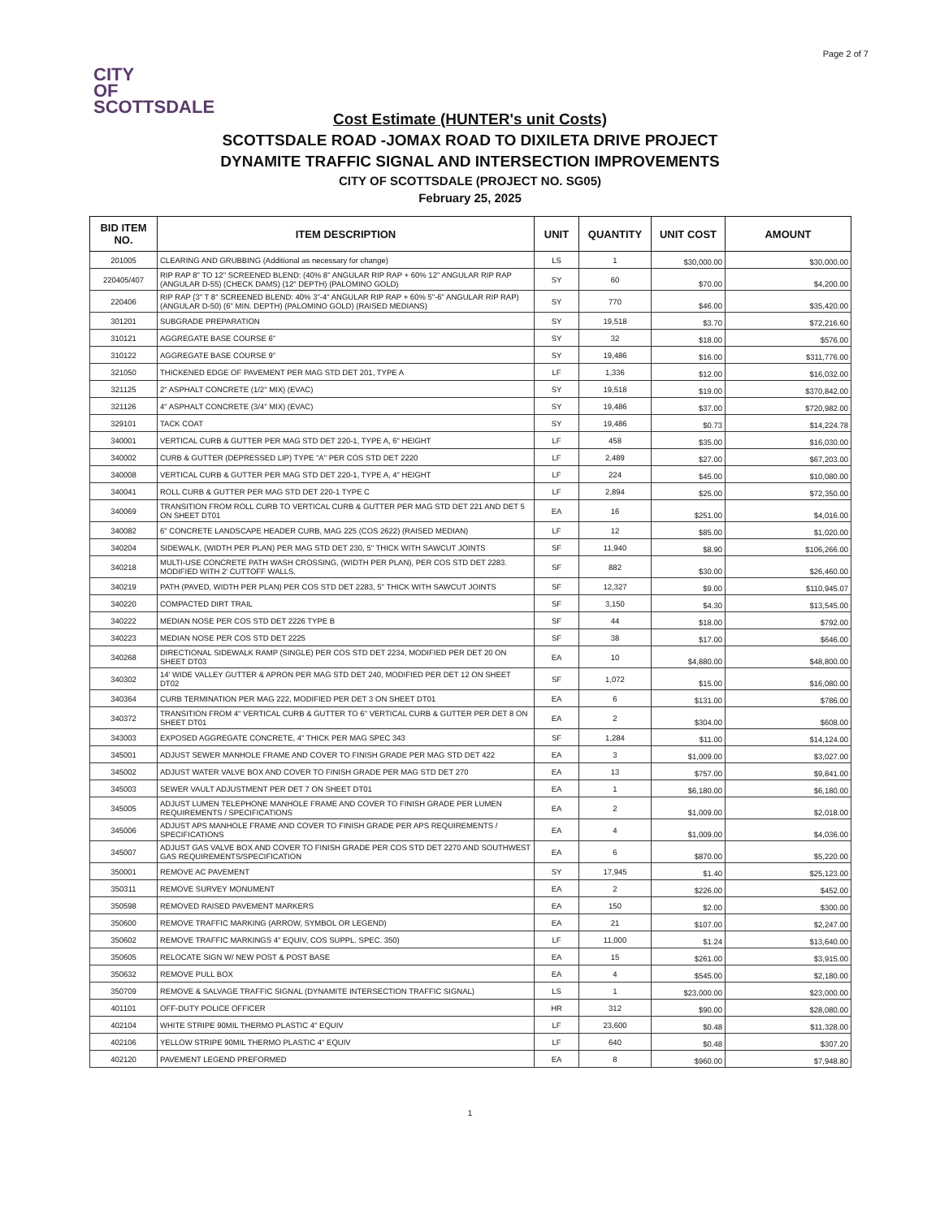Page 2 of 7
CITY
OF
SCOTTSDALE
Cost Estimate (HUNTER's unit Costs)
SCOTTSDALE ROAD -JOMAX ROAD TO DIXILETA DRIVE PROJECT
DYNAMITE TRAFFIC SIGNAL AND INTERSECTION IMPROVEMENTS
CITY OF SCOTTSDALE (PROJECT NO. SG05)
February 25, 2025
| BID ITEM NO. | ITEM DESCRIPTION | UNIT | QUANTITY | UNIT COST | AMOUNT |
| --- | --- | --- | --- | --- | --- |
| 201005 | CLEARING AND GRUBBING (Additional as necessary for change) | LS | 1 | $30,000.00 | $30,000.00 |
| 220405/407 | RIP RAP 8" TO 12" SCREENED BLEND: (40% 8" ANGULAR RIP RAP + 60% 12" ANGULAR RIP RAP (ANGULAR D-55) (CHECK DAMS) (12" DEPTH) (PALOMINO GOLD) | SY | 60 | $70.00 | $4,200.00 |
| 220406 | RIP RAP (3" T 8" SCREENED BLEND: 40% 3"-4" ANGULAR RIP RAP + 60% 5"-6" ANGULAR RIP RAP) (ANGULAR D-50) (6" MIN. DEPTH) (PALOMINO GOLD) (RAISED MEDIANS) | SY | 770 | $46.00 | $35,420.00 |
| 301201 | SUBGRADE PREPARATION | SY | 19,518 | $3.70 | $72,216.60 |
| 310121 | AGGREGATE BASE COURSE 6" | SY | 32 | $18.00 | $576.00 |
| 310122 | AGGREGATE BASE COURSE 9" | SY | 19,486 | $16.00 | $311,776.00 |
| 321050 | THICKENED EDGE OF PAVEMENT PER MAG STD DET 201, TYPE A | LF | 1,336 | $12.00 | $16,032.00 |
| 321125 | 2" ASPHALT CONCRETE (1/2" MIX) (EVAC) | SY | 19,518 | $19.00 | $370,842.00 |
| 321126 | 4" ASPHALT CONCRETE (3/4" MIX) (EVAC) | SY | 19,486 | $37.00 | $720,982.00 |
| 329101 | TACK COAT | SY | 19,486 | $0.73 | $14,224.78 |
| 340001 | VERTICAL CURB & GUTTER PER MAG STD DET 220-1, TYPE A, 6" HEIGHT | LF | 458 | $35.00 | $16,030.00 |
| 340002 | CURB & GUTTER (DEPRESSED LIP) TYPE "A" PER COS STD DET 2220 | LF | 2,489 | $27.00 | $67,203.00 |
| 340008 | VERTICAL CURB & GUTTER PER MAG STD DET 220-1, TYPE A, 4" HEIGHT | LF | 224 | $45.00 | $10,080.00 |
| 340041 | ROLL CURB & GUTTER PER MAG STD DET 220-1 TYPE C | LF | 2,894 | $25.00 | $72,350.00 |
| 340069 | TRANSITION FROM ROLL CURB TO VERTICAL CURB & GUTTER PER MAG STD DET 221 AND DET 5 ON SHEET DT01 | EA | 16 | $251.00 | $4,016.00 |
| 340082 | 6" CONCRETE LANDSCAPE HEADER CURB, MAG 225 (COS 2622) (RAISED MEDIAN) | LF | 12 | $85.00 | $1,020.00 |
| 340204 | SIDEWALK, (WIDTH PER PLAN) PER MAG STD DET 230, 5" THICK WITH SAWCUT JOINTS | SF | 11,940 | $8.90 | $106,266.00 |
| 340218 | MULTI-USE CONCRETE PATH WASH CROSSING, (WIDTH PER PLAN), PER COS STD DET 2283. MODIFIED WITH 2' CUTTOFF WALLS. | SF | 882 | $30.00 | $26,460.00 |
| 340219 | PATH (PAVED, WIDTH PER PLAN) PER COS STD DET 2283, 5" THICK WITH SAWCUT JOINTS | SF | 12,327 | $9.00 | $110,945.07 |
| 340220 | COMPACTED DIRT TRAIL | SF | 3,150 | $4.30 | $13,545.00 |
| 340222 | MEDIAN NOSE PER COS STD DET 2226 TYPE B | SF | 44 | $18.00 | $792.00 |
| 340223 | MEDIAN NOSE PER COS STD DET 2225 | SF | 38 | $17.00 | $646.00 |
| 340268 | DIRECTIONAL SIDEWALK RAMP (SINGLE) PER COS STD DET 2234, MODIFIED PER DET 20 ON SHEET DT03 | EA | 10 | $4,880.00 | $48,800.00 |
| 340302 | 14' WIDE VALLEY GUTTER & APRON PER MAG STD DET 240, MODIFIED PER DET 12 ON SHEET DT02 | SF | 1,072 | $15.00 | $16,080.00 |
| 340364 | CURB TERMINATION PER MAG 222, MODIFIED PER DET 3 ON SHEET DT01 | EA | 6 | $131.00 | $786.00 |
| 340372 | TRANSITION FROM 4" VERTICAL CURB & GUTTER TO 6" VERTICAL CURB & GUTTER PER DET 8 ON SHEET DT01 | EA | 2 | $304.00 | $608.00 |
| 343003 | EXPOSED AGGREGATE CONCRETE, 4" THICK PER MAG SPEC 343 | SF | 1,284 | $11.00 | $14,124.00 |
| 345001 | ADJUST SEWER MANHOLE FRAME AND COVER TO FINISH GRADE PER MAG STD DET 422 | EA | 3 | $1,009.00 | $3,027.00 |
| 345002 | ADJUST WATER VALVE BOX AND COVER TO FINISH GRADE PER MAG STD DET 270 | EA | 13 | $757.00 | $9,841.00 |
| 345003 | SEWER VAULT ADJUSTMENT PER DET 7 ON SHEET DT01 | EA | 1 | $6,180.00 | $6,180.00 |
| 345005 | ADJUST LUMEN TELEPHONE MANHOLE FRAME AND COVER TO FINISH GRADE PER LUMEN REQUIREMENTS / SPECIFICATIONS | EA | 2 | $1,009.00 | $2,018.00 |
| 345006 | ADJUST APS MANHOLE FRAME AND COVER TO FINISH GRADE PER APS REQUIREMENTS / SPECIFICATIONS | EA | 4 | $1,009.00 | $4,036.00 |
| 345007 | ADJUST GAS VALVE BOX AND COVER TO FINISH GRADE PER COS STD DET 2270 AND SOUTHWEST GAS REQUIREMENTS/SPECIFICATION | EA | 6 | $870.00 | $5,220.00 |
| 350001 | REMOVE AC PAVEMENT | SY | 17,945 | $1.40 | $25,123.00 |
| 350311 | REMOVE SURVEY MONUMENT | EA | 2 | $226.00 | $452.00 |
| 350598 | REMOVED RAISED PAVEMENT MARKERS | EA | 150 | $2.00 | $300.00 |
| 350600 | REMOVE TRAFFIC MARKING (ARROW, SYMBOL OR LEGEND) | EA | 21 | $107.00 | $2,247.00 |
| 350602 | REMOVE TRAFFIC MARKINGS 4" EQUIV, COS SUPPL. SPEC. 350) | LF | 11,000 | $1.24 | $13,640.00 |
| 350605 | RELOCATE SIGN W/ NEW POST & POST BASE | EA | 15 | $261.00 | $3,915.00 |
| 350632 | REMOVE PULL BOX | EA | 4 | $545.00 | $2,180.00 |
| 350709 | REMOVE & SALVAGE TRAFFIC SIGNAL (DYNAMITE INTERSECTION TRAFFIC SIGNAL) | LS | 1 | $23,000.00 | $23,000.00 |
| 401101 | OFF-DUTY POLICE OFFICER | HR | 312 | $90.00 | $28,080.00 |
| 402104 | WHITE STRIPE 90MIL THERMO PLASTIC 4" EQUIV | LF | 23,600 | $0.48 | $11,328.00 |
| 402106 | YELLOW STRIPE 90MIL THERMO PLASTIC 4" EQUIV | LF | 640 | $0.48 | $307.20 |
| 402120 | PAVEMENT LEGEND PREFORMED | EA | 8 | $960.00 | $7,948.80 |
1